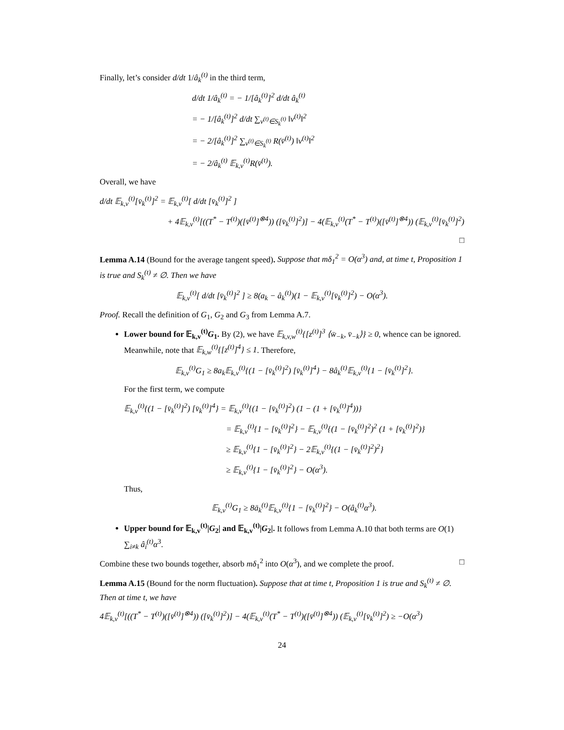Finally, let’s consider d/dt 1/â<sub>k</sub><sup>(t)</sup> in the third term,
d/dt 1/â<sub>k</sub><sup>(t)</sup> = − 1/[â<sub>k</sub><sup>(t)</sup>]<sup>2</sup> d/dt â<sub>k</sub><sup>(t)</sup>
= − 1/[â<sub>k</sub><sup>(t)</sup>]<sup>2</sup> d/dt ∑<sub>v<sup>(t)</sup>∈S<sub>k</sub><sup>(t)</sup></sub> ‖v<sup>(t)</sup>‖<sup>2</sup>
= − 2/[â<sub>k</sub><sup>(t)</sup>]<sup>2</sup> ∑<sub>v<sup>(t)</sup>∈S<sub>k</sub><sup>(t)</sup></sub> R(v̄<sup>(t)</sup>) ‖v<sup>(t)</sup>‖<sup>2</sup>
= − 2/â<sub>k</sub><sup>(t)</sup> 𝔼<sub>k,v</sub><sup>(t)</sup>R(v̄<sup>(t)</sup>).
Overall, we have
d/dt 𝔼<sub>k,v</sub><sup>(t)</sup>[v̄<sub>k</sub><sup>(t)</sup>]<sup>2</sup> = 𝔼<sub>k,v</sub><sup>(t)</sup>[ d/dt [v̄<sub>k</sub><sup>(t)</sup>]<sup>2</sup> ]
+ 4𝔼<sub>k,v</sub><sup>(t)</sup>[((T<sup>*</sup> − T<sup>(t)</sup>)([v̄<sup>(t)</sup>]<sup>⊗4</sup>)) ([v̄<sub>k</sub><sup>(t)</sup>]<sup>2</sup>)] − 4(𝔼<sub>k,v</sub><sup>(t)</sup>(T<sup>*</sup> − T<sup>(t)</sup>)([v̄<sup>(t)</sup>]<sup>⊗4</sup>)) (𝔼<sub>k,v</sub><sup>(t)</sup>[v̄<sub>k</sub><sup>(t)</sup>]<sup>2</sup>)
□
Lemma A.14 (Bound for the average tangent speed). Suppose that mδ<sub>1</sub><sup>2</sup> = O(α<sup>3</sup>) and, at time t, Proposition 1 is true and S<sub>k</sub><sup>(t)</sup> ≠ ∅. Then we have
𝔼<sub>k,v</sub><sup>(t)</sup>[ d/dt [v̄<sub>k</sub><sup>(t)</sup>]<sup>2</sup> ] ≥ 8(a<sub>k</sub> − â<sub>k</sub><sup>(t)</sup>)(1 − 𝔼<sub>k,v</sub><sup>(t)</sup>[v̄<sub>k</sub><sup>(t)</sup>]<sup>2</sup>) − O(α<sup>3</sup>).
Proof. Recall the definition of G<sub>1</sub>, G<sub>2</sub> and G<sub>3</sub> from Lemma A.7.
Lower bound for 𝔼<sub>k,v</sub><sup>(t)</sup>G<sub>1</sub>. By (2), we have 𝔼<sub>k,v,w</sub><sup>(t)</sup>{[z<sup>(t)</sup>]<sup>3</sup> ⟨w̄<sub>−k</sub>, v̄<sub>−k</sub>⟩} ≥ 0, whence can be ignored. Meanwhile, note that 𝔼<sub>k,w</sub><sup>(t)</sup>{[z<sup>(t)</sup>]<sup>4</sup>} ≤ 1. Therefore,
𝔼<sub>k,v</sub><sup>(t)</sup>G<sub>1</sub> ≥ 8a<sub>k</sub>𝔼<sub>k,v</sub><sup>(t)</sup>{(1 − [v̄<sub>k</sub><sup>(t)</sup>]<sup>2</sup>) [v̄<sub>k</sub><sup>(t)</sup>]<sup>4</sup>} − 8â<sub>k</sub><sup>(t)</sup>𝔼<sub>k,v</sub><sup>(t)</sup>{1 − [v̄<sub>k</sub><sup>(t)</sup>]<sup>2</sup>}.
For the first term, we compute
𝔼<sub>k,v</sub><sup>(t)</sup>{(1 − [v̄<sub>k</sub><sup>(t)</sup>]<sup>2</sup>) [v̄<sub>k</sub><sup>(t)</sup>]<sup>4</sup>} = 𝔼<sub>k,v</sub><sup>(t)</sup>{(1 − [v̄<sub>k</sub><sup>(t)</sup>]<sup>2</sup>) (1 − (1 + [v̄<sub>k</sub><sup>(t)</sup>]<sup>4</sup>))}
= 𝔼<sub>k,v</sub><sup>(t)</sup>{1 − [v̄<sub>k</sub><sup>(t)</sup>]<sup>2</sup>} − 𝔼<sub>k,v</sub><sup>(t)</sup>{(1 − [v̄<sub>k</sub><sup>(t)</sup>]<sup>2</sup>)<sup>2</sup> (1 + [v̄<sub>k</sub><sup>(t)</sup>]<sup>2</sup>)}
≥ 𝔼<sub>k,v</sub><sup>(t)</sup>{1 − [v̄<sub>k</sub><sup>(t)</sup>]<sup>2</sup>} − 2𝔼<sub>k,v</sub><sup>(t)</sup>{(1 − [v̄<sub>k</sub><sup>(t)</sup>]<sup>2</sup>)<sup>2</sup>}
≥ 𝔼<sub>k,v</sub><sup>(t)</sup>{1 − [v̄<sub>k</sub><sup>(t)</sup>]<sup>2</sup>} − O(α<sup>3</sup>).
Thus,
𝔼<sub>k,v</sub><sup>(t)</sup>G<sub>1</sub> ≥ 8ā<sub>k</sub><sup>(t)</sup>𝔼<sub>k,v</sub><sup>(t)</sup>{1 − [v̄<sub>k</sub><sup>(t)</sup>]<sup>2</sup>} − O(â<sub>k</sub><sup>(t)</sup>α<sup>3</sup>).
Upper bound for 𝔼<sub>k,v</sub><sup>(t)</sup>|G<sub>2</sub>| and 𝔼<sub>k,v</sub><sup>(t)</sup>|G<sub>2</sub>|. It follows from Lemma A.10 that both terms are O(1) ∑<sub>i≠k</sub> â<sub>i</sub><sup>(t)</sup>α<sup>3</sup>.
Combine these two bounds together, absorb mδ<sub>1</sub><sup>2</sup> into O(α<sup>3</sup>), and we complete the proof. □
Lemma A.15 (Bound for the norm fluctuation). Suppose that at time t, Proposition 1 is true and S<sub>k</sub><sup>(t)</sup> ≠ ∅. Then at time t, we have
4𝔼<sub>k,v</sub><sup>(t)</sup>[((T<sup>*</sup> − T<sup>(t)</sup>)([v̄<sup>(t)</sup>]<sup>⊗4</sup>)) ([v̄<sub>k</sub><sup>(t)</sup>]<sup>2</sup>)] − 4(𝔼<sub>k,v</sub><sup>(t)</sup>(T<sup>*</sup> − T<sup>(t)</sup>)([v̄<sup>(t)</sup>]<sup>⊗4</sup>)) (𝔼<sub>k,v</sub><sup>(t)</sup>[v̄<sub>k</sub><sup>(t)</sup>]<sup>2</sup>) ≥ −O(α<sup>3</sup>)
24